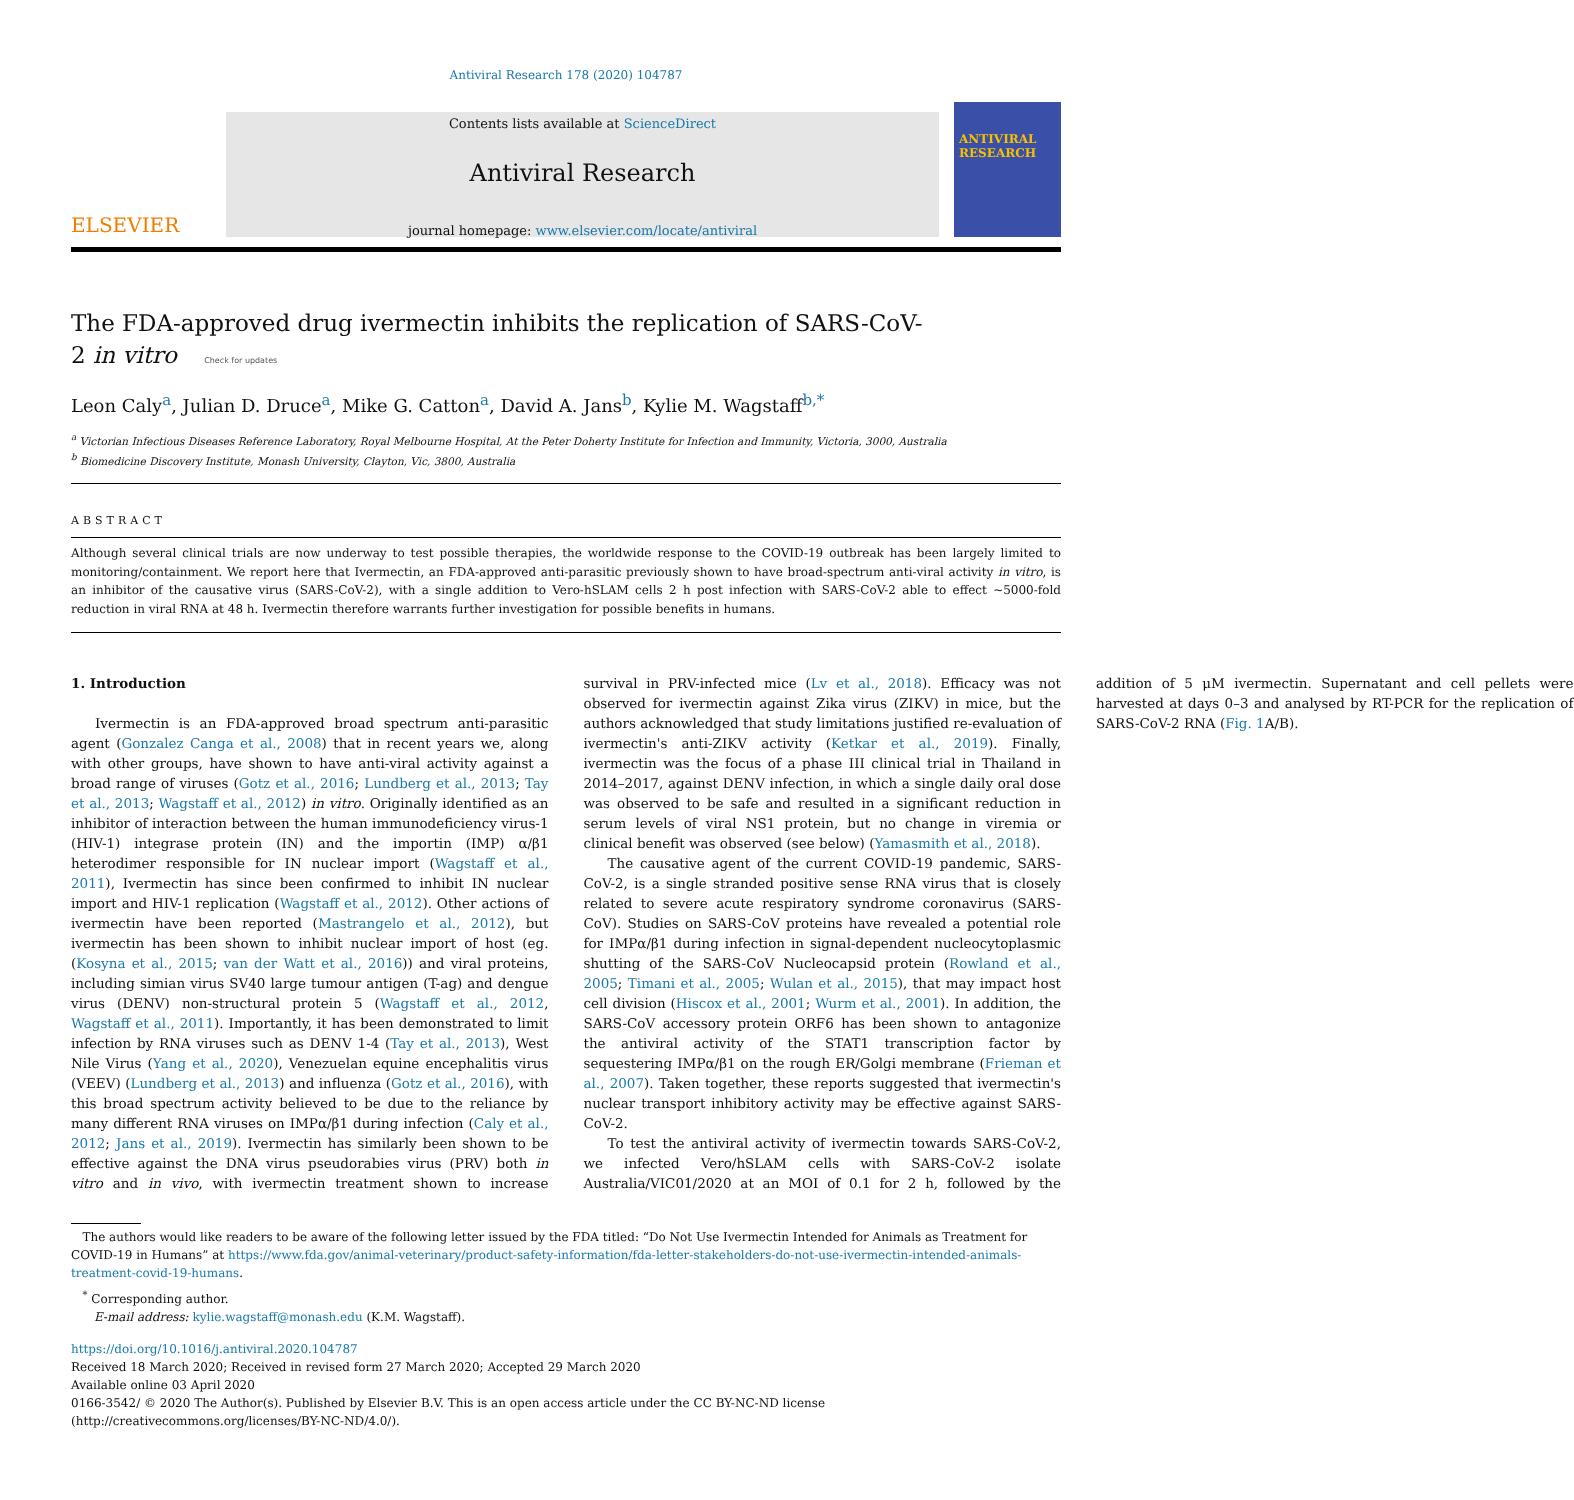Antiviral Research 178 (2020) 104787
ELSEVIER
Contents lists available at ScienceDirect
Antiviral Research
journal homepage: www.elsevier.com/locate/antiviral
ANTIVIRAL RESEARCH
The FDA-approved drug ivermectin inhibits the replication of SARS-CoV-2 in vitro Check for updates
Leon Caly<sup>a</sup>, Julian D. Druce<sup>a</sup>, Mike G. Catton<sup>a</sup>, David A. Jans<sup>b</sup>, Kylie M. Wagstaff<sup>b,*</sup>
<sup>a</sup> Victorian Infectious Diseases Reference Laboratory, Royal Melbourne Hospital, At the Peter Doherty Institute for Infection and Immunity, Victoria, 3000, Australia
<sup>b</sup> Biomedicine Discovery Institute, Monash University, Clayton, Vic, 3800, Australia
ABSTRACT
Although several clinical trials are now underway to test possible therapies, the worldwide response to the COVID-19 outbreak has been largely limited to monitoring/containment. We report here that Ivermectin, an FDA-approved anti-parasitic previously shown to have broad-spectrum anti-viral activity in vitro, is an inhibitor of the causative virus (SARS-CoV-2), with a single addition to Vero-hSLAM cells 2 h post infection with SARS-CoV-2 able to effect ~5000-fold reduction in viral RNA at 48 h. Ivermectin therefore warrants further investigation for possible benefits in humans.
1. Introduction
Ivermectin is an FDA-approved broad spectrum anti-parasitic agent (Gonzalez Canga et al., 2008) that in recent years we, along with other groups, have shown to have anti-viral activity against a broad range of viruses (Gotz et al., 2016; Lundberg et al., 2013; Tay et al., 2013; Wagstaff et al., 2012) in vitro. Originally identified as an inhibitor of interaction between the human immunodeficiency virus-1 (HIV-1) integrase protein (IN) and the importin (IMP) α/β1 heterodimer responsible for IN nuclear import (Wagstaff et al., 2011), Ivermectin has since been confirmed to inhibit IN nuclear import and HIV-1 replication (Wagstaff et al., 2012). Other actions of ivermectin have been reported (Mastrangelo et al., 2012), but ivermectin has been shown to inhibit nuclear import of host (eg. (Kosyna et al., 2015; van der Watt et al., 2016)) and viral proteins, including simian virus SV40 large tumour antigen (T-ag) and dengue virus (DENV) non-structural protein 5 (Wagstaff et al., 2012, Wagstaff et al., 2011). Importantly, it has been demonstrated to limit infection by RNA viruses such as DENV 1-4 (Tay et al., 2013), West Nile Virus (Yang et al., 2020), Venezuelan equine encephalitis virus (VEEV) (Lundberg et al., 2013) and influenza (Gotz et al., 2016), with this broad spectrum activity believed to be due to the reliance by many different RNA viruses on IMPα/β1 during infection (Caly et al., 2012; Jans et al., 2019). Ivermectin has similarly been shown to be effective against the DNA virus pseudorabies virus (PRV) both in vitro and in vivo, with ivermectin treatment shown to increase survival in PRV-infected mice (Lv et al., 2018). Efficacy was not observed for ivermectin against Zika virus (ZIKV) in mice, but the authors acknowledged that study limitations justified re-evaluation of ivermectin's anti-ZIKV activity (Ketkar et al., 2019). Finally, ivermectin was the focus of a phase III clinical trial in Thailand in 2014–2017, against DENV infection, in which a single daily oral dose was observed to be safe and resulted in a significant reduction in serum levels of viral NS1 protein, but no change in viremia or clinical benefit was observed (see below) (Yamasmith et al., 2018).
The causative agent of the current COVID-19 pandemic, SARS-CoV-2, is a single stranded positive sense RNA virus that is closely related to severe acute respiratory syndrome coronavirus (SARS-CoV). Studies on SARS-CoV proteins have revealed a potential role for IMPα/β1 during infection in signal-dependent nucleocytoplasmic shutting of the SARS-CoV Nucleocapsid protein (Rowland et al., 2005; Timani et al., 2005; Wulan et al., 2015), that may impact host cell division (Hiscox et al., 2001; Wurm et al., 2001). In addition, the SARS-CoV accessory protein ORF6 has been shown to antagonize the antiviral activity of the STAT1 transcription factor by sequestering IMPα/β1 on the rough ER/Golgi membrane (Frieman et al., 2007). Taken together, these reports suggested that ivermectin's nuclear transport inhibitory activity may be effective against SARS-CoV-2.
To test the antiviral activity of ivermectin towards SARS-CoV-2, we infected Vero/hSLAM cells with SARS-CoV-2 isolate Australia/VIC01/2020 at an MOI of 0.1 for 2 h, followed by the addition of 5 μM ivermectin. Supernatant and cell pellets were harvested at days 0–3 and analysed by RT-PCR for the replication of SARS-CoV-2 RNA (Fig. 1 A/B).
The authors would like readers to be aware of the following letter issued by the FDA titled: “Do Not Use Ivermectin Intended for Animals as Treatment for COVID-19 in Humans” at https://www.fda.gov/animal-veterinary/product-safety-information/fda-letter-stakeholders-do-not-use-ivermectin-intended-animals-treatment-covid-19-humans.
<sup>*</sup> Corresponding author.
E-mail address: kylie.wagstaff@monash.edu (K.M. Wagstaff).
https://doi.org/10.1016/j.antiviral.2020.104787
Received 18 March 2020; Received in revised form 27 March 2020; Accepted 29 March 2020
Available online 03 April 2020
0166-3542/ © 2020 The Author(s). Published by Elsevier B.V. This is an open access article under the CC BY-NC-ND license
(http://creativecommons.org/licenses/BY-NC-ND/4.0/).